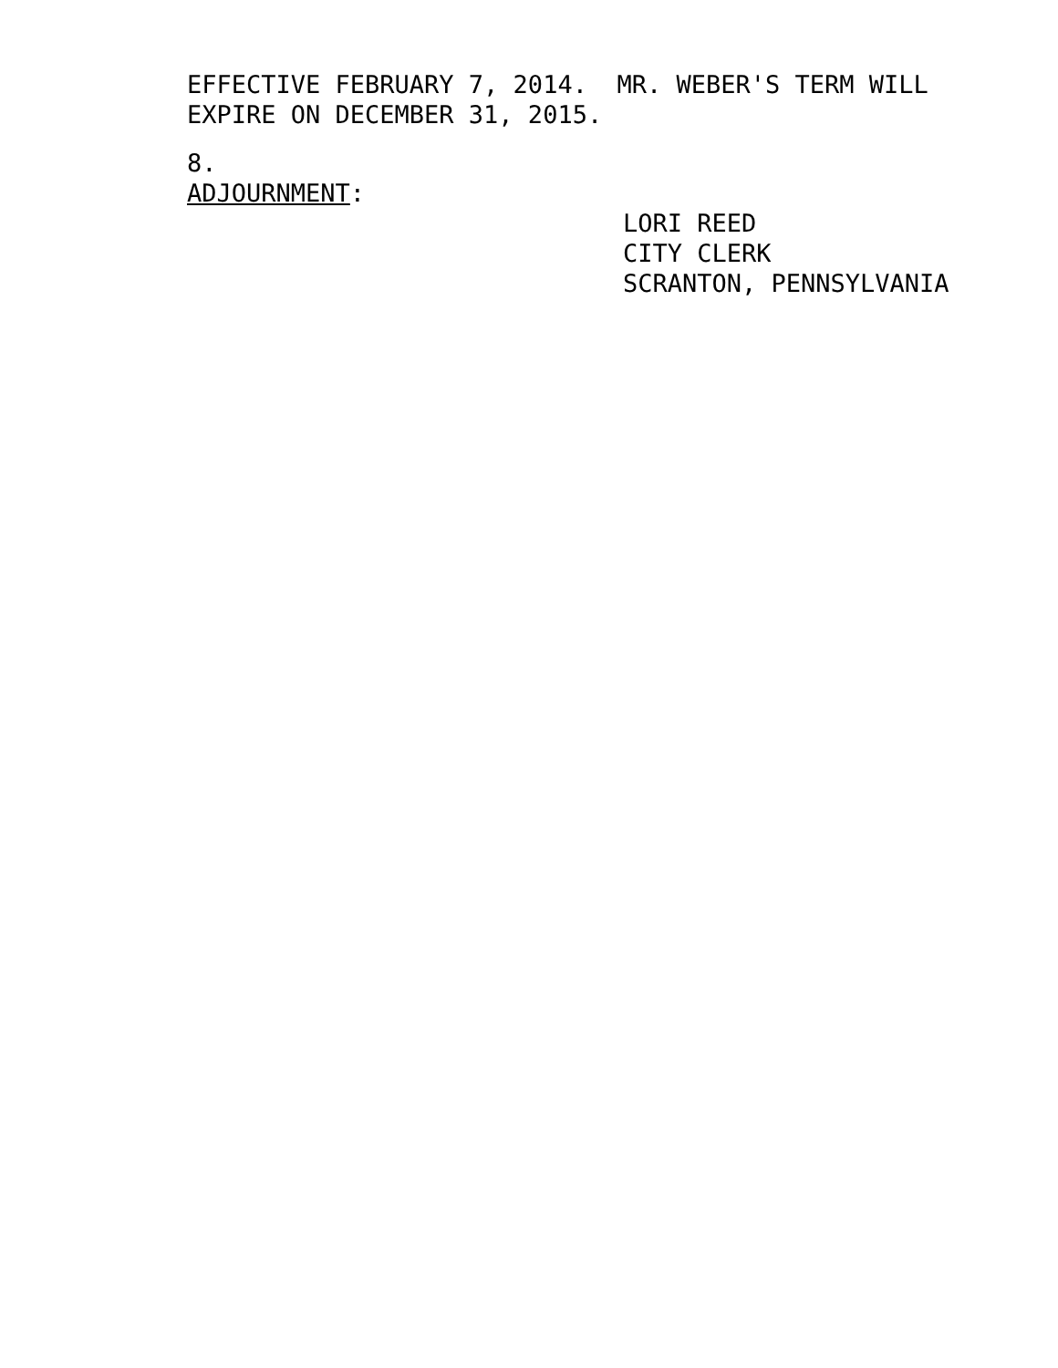EFFECTIVE FEBRUARY 7, 2014. MR. WEBER'S TERM WILL
EXPIRE ON DECEMBER 31, 2015.
8.
ADJOURNMENT:
LORI REED
CITY CLERK
SCRANTON, PENNSYLVANIA